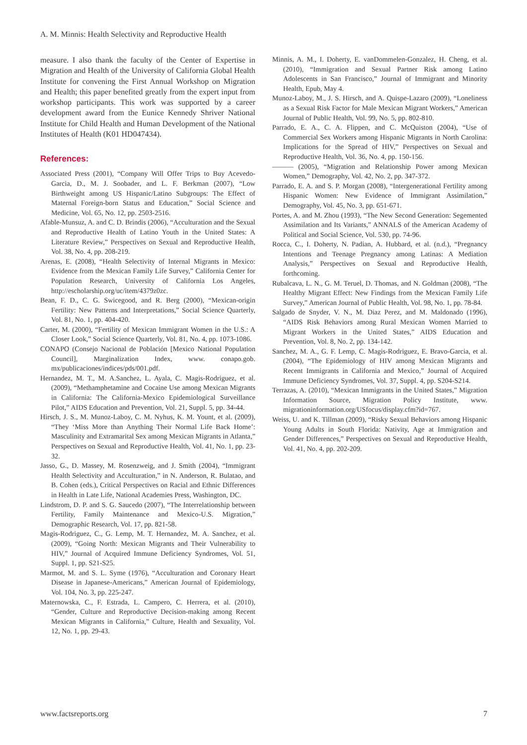A. M. Minnis: Health Selectivity and Reproductive Health
measure. I also thank the faculty of the Center of Expertise in Migration and Health of the University of California Global Health Institute for convening the First Annual Workshop on Migration and Health; this paper benefited greatly from the expert input from workshop participants. This work was supported by a career development award from the Eunice Kennedy Shriver National Institute for Child Health and Human Development of the National Institutes of Health (K01 HD047434).
References:
Associated Press (2001), “Company Will Offer Trips to Buy Acevedo-Garcia, D., M. J. Soobader, and L. F. Berkman (2007), “Low Birthweight among US Hispanic/Latino Subgroups: The Effect of Maternal Foreign-born Status and Education,” Social Science and Medicine, Vol. 65, No. 12, pp. 2503-2516.
Afable-Munsuz, A. and C. D. Brindis (2006), “Acculturation and the Sexual and Reproductive Health of Latino Youth in the United States: A Literature Review,” Perspectives on Sexual and Reproductive Health, Vol. 38, No. 4, pp. 208-219.
Arenas, E. (2008), “Health Selectivity of Internal Migrants in Mexico: Evidence from the Mexican Family Life Survey,” California Center for Population Research, University of California Los Angeles, http://escholarship.org/uc/item/4379z0zc.
Bean, F. D., C. G. Swicegood, and R. Berg (2000), “Mexican-origin Fertility: New Patterns and Interpretations,” Social Science Quarterly, Vol. 81, No. 1, pp. 404-420.
Carter, M. (2000), “Fertility of Mexican Immigrant Women in the U.S.: A Closer Look,” Social Science Quarterly, Vol. 81, No. 4, pp. 1073-1086.
CONAPO (Consejo Nacional de Población [Mexico National Population Council], Marginalization Index, www. conapo.gob. mx/publicaciones/indices/pds/001.pdf.
Hernandez, M. T., M. A.Sanchez, L. Ayala, C. Magis-Rodriguez, et al. (2009), “Methamphetamine and Cocaine Use among Mexican Migrants in California: The California-Mexico Epidemiological Surveillance Pilot,” AIDS Education and Prevention, Vol. 21, Suppl. 5, pp. 34-44.
Hirsch, J. S., M. Munoz-Laboy, C. M. Nyhus, K. M. Yount, et al. (2009), “They ‘Miss More than Anything Their Normal Life Back Home’: Masculinity and Extramarital Sex among Mexican Migrants in Atlanta,” Perspectives on Sexual and Reproductive Health, Vol. 41, No. 1, pp. 23-32.
Jasso, G., D. Massey, M. Rosenzweig, and J. Smith (2004), “Immigrant Health Selectivity and Acculturation,” in N. Anderson, R. Bulatao, and B. Cohen (eds.), Critical Perspectives on Racial and Ethnic Differences in Health in Late Life, National Academies Press, Washington, DC.
Lindstrom, D. P. and S. G. Saucedo (2007), “The Interrelationship between Fertility, Family Maintenance and Mexico-U.S. Migration,” Demographic Research, Vol. 17, pp. 821-58.
Magis-Rodriguez, C., G. Lemp, M. T. Hernandez, M. A. Sanchez, et al. (2009), “Going North: Mexican Migrants and Their Vulnerability to HIV,” Journal of Acquired Immune Deficiency Syndromes, Vol. 51, Suppl. 1, pp. S21-S25.
Marmot, M. and S. L. Syme (1976), “Acculturation and Coronary Heart Disease in Japanese-Americans,” American Journal of Epidemiology, Vol. 104, No. 3, pp. 225-247.
Maternowska, C., F. Estrada, L. Campero, C. Herrera, et al. (2010), “Gender, Culture and Reproductive Decision-making among Recent Mexican Migrants in California,” Culture, Health and Sexuality, Vol. 12, No. 1, pp. 29-43.
Minnis, A. M., I. Doherty, E. vanDommelen-Gonzalez, H. Cheng, et al. (2010), “Immigration and Sexual Partner Risk among Latino Adolescents in San Francisco,” Journal of Immigrant and Minority Health, Epub, May 4.
Munoz-Laboy, M., J. S. Hirsch, and A. Quispe-Lazaro (2009), “Loneliness as a Sexual Risk Factor for Male Mexican Migrant Workers,” American Journal of Public Health, Vol. 99, No. 5, pp. 802-810.
Parrado, E. A., C. A. Flippen, and C. McQuiston (2004), “Use of Commercial Sex Workers among Hispanic Migrants in North Carolina: Implications for the Spread of HIV,” Perspectives on Sexual and Reproductive Health, Vol. 36, No. 4, pp. 150-156.
——— (2005), “Migration and Relationship Power among Mexican Women,” Demography, Vol. 42, No. 2, pp. 347-372.
Parrado, E. A. and S. P. Morgan (2008), “Intergenerational Fertility among Hispanic Women: New Evidence of Immigrant Assimilation,” Demography, Vol. 45, No. 3, pp. 651-671.
Portes, A. and M. Zhou (1993), “The New Second Generation: Segemented Assimilation and Its Variants,” ANNALS of the American Academy of Political and Social Science, Vol. 530, pp. 74-96.
Rocca, C., I. Doherty, N. Padian, A. Hubbard, et al. (n.d.), “Pregnancy Intentions and Teenage Pregnancy among Latinas: A Mediation Analysis,” Perspectives on Sexual and Reproductive Health, forthcoming.
Rubalcava, L. N., G. M. Teruel, D. Thomas, and N. Goldman (2008), “The Healthy Migrant Effect: New Findings from the Mexican Family Life Survey,” American Journal of Public Health, Vol. 98, No. 1, pp. 78-84.
Salgado de Snyder, V. N., M. Diaz Perez, and M. Maldonado (1996), “AIDS Risk Behaviors among Rural Mexican Women Married to Migrant Workers in the United States,” AIDS Education and Prevention, Vol. 8, No. 2, pp. 134-142.
Sanchez, M. A., G. F. Lemp, C. Magis-Rodriguez, E. Bravo-Garcia, et al. (2004), “The Epidemiology of HIV among Mexican Migrants and Recent Immigrants in California and Mexico,” Journal of Acquired Immune Deficiency Syndromes, Vol. 37, Suppl. 4, pp. S204-S214.
Terrazas, A. (2010), “Mexican Immigrants in the United States,” Migration Information Source, Migration Policy Institute, www. migrationinformation.org/USfocus/display.cfm?id=767.
Weiss, U. and K. Tillman (2009), “Risky Sexual Behaviors among Hispanic Young Adults in South Florida: Nativity, Age at Immigration and Gender Differences,” Perspectives on Sexual and Reproductive Health, Vol. 41, No. 4, pp. 202-209.
www.factsreports.org 7